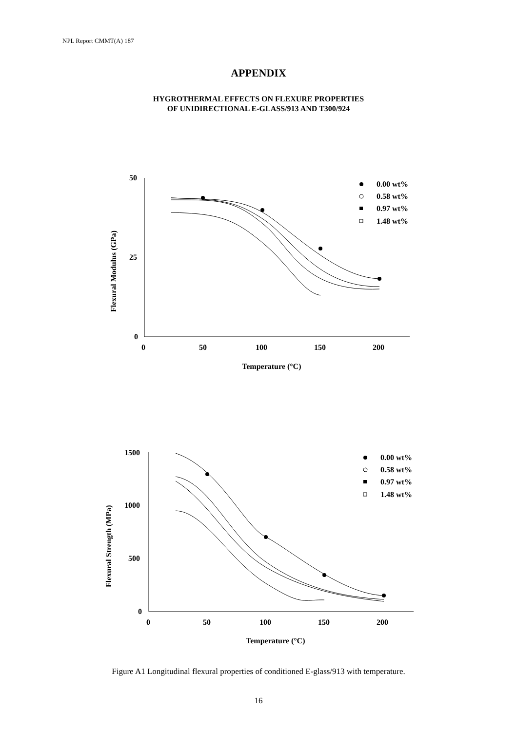NPL Report CMMT(A) 187
APPENDIX
HYGROTHERMAL EFFECTS ON FLEXURE PROPERTIES
OF UNIDIRECTIONAL E-GLASS/913 AND T300/924
50
25
0
0
50
100
150
200
Temperature (°C)
Flexural Modulus (GPa)
0.00 wt%
0.58 wt%
0.97 wt%
1.48 wt%
1500
1000
500
0
0
50
100
150
200
Temperature (°C)
Flexural Strength (MPa)
0.00 wt%
0.58 wt%
0.97 wt%
1.48 wt%
Figure A1 Longitudinal flexural properties of conditioned E-glass/913 with temperature.
16